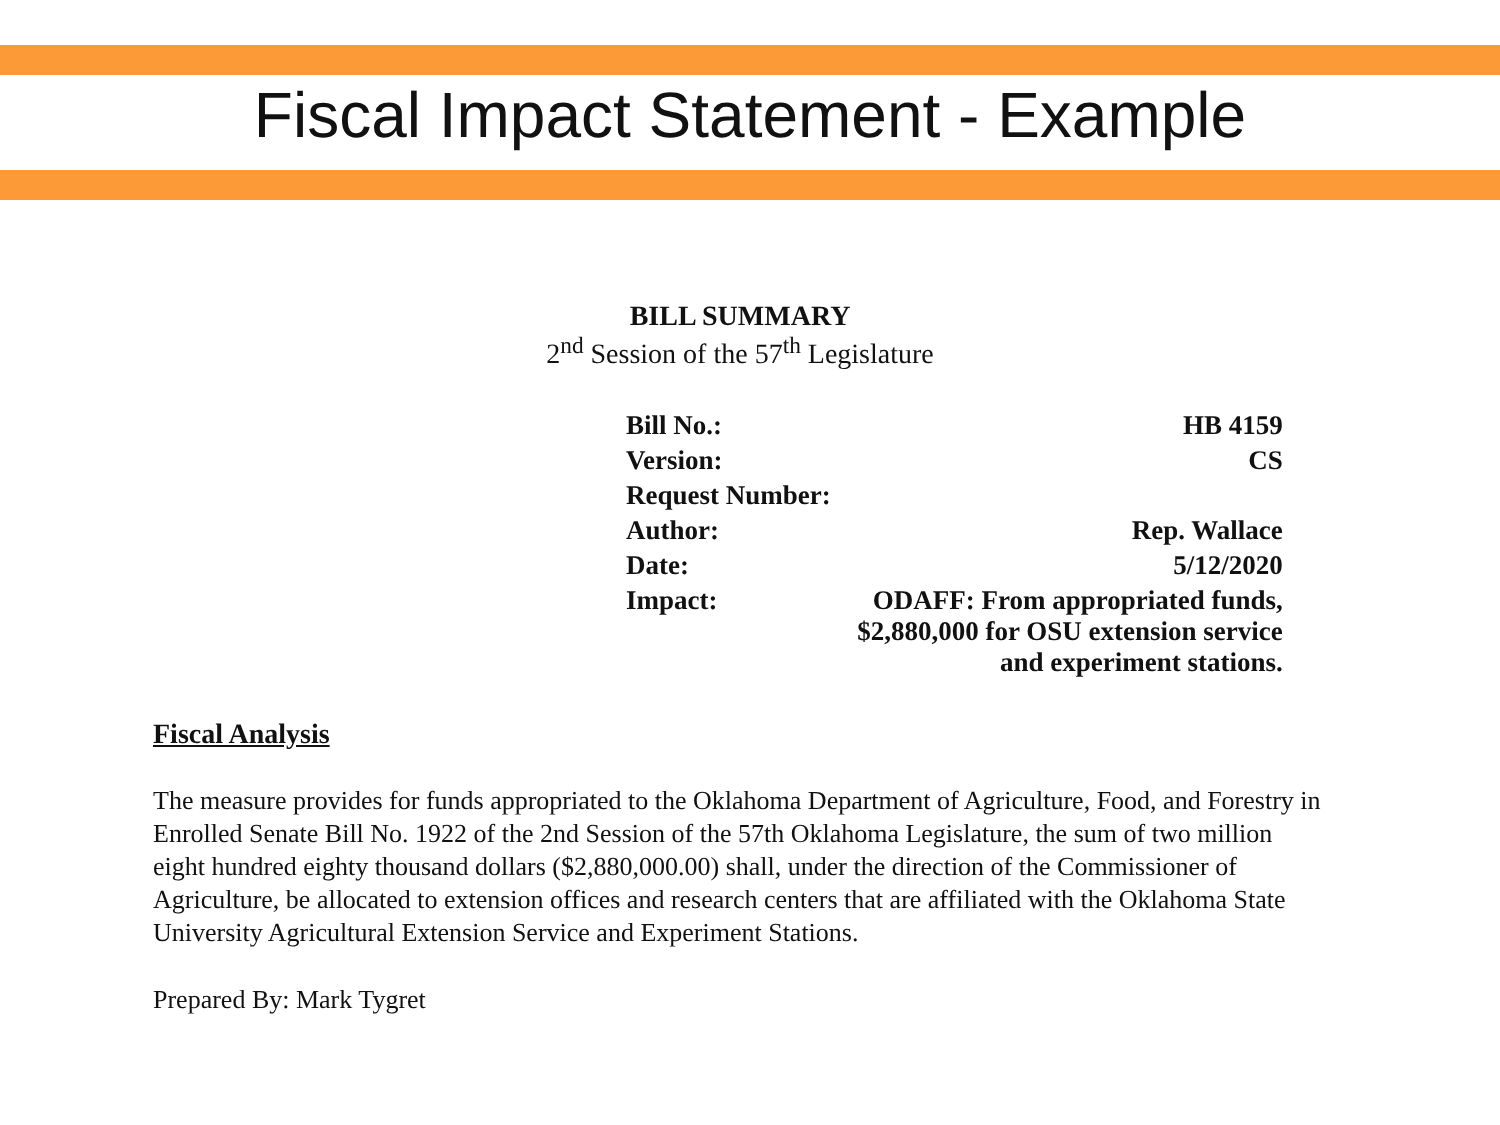Fiscal Impact Statement - Example
BILL SUMMARY
2<sup>nd</sup> Session of the 57<sup>th</sup> Legislature
| Bill No.: | HB 4159 |
| Version: | CS |
| Request Number: | |
| Author: | Rep. Wallace |
| Date: | 5/12/2020 |
| Impact: | ODAFF: From appropriated funds, $2,880,000 for OSU extension service and experiment stations. |
Fiscal Analysis
The measure provides for funds appropriated to the Oklahoma Department of Agriculture, Food, and Forestry in Enrolled Senate Bill No. 1922 of the 2nd Session of the 57th Oklahoma Legislature, the sum of two million eight hundred eighty thousand dollars ($2,880,000.00) shall, under the direction of the Commissioner of Agriculture, be allocated to extension offices and research centers that are affiliated with the Oklahoma State University Agricultural Extension Service and Experiment Stations.
Prepared By: Mark Tygret